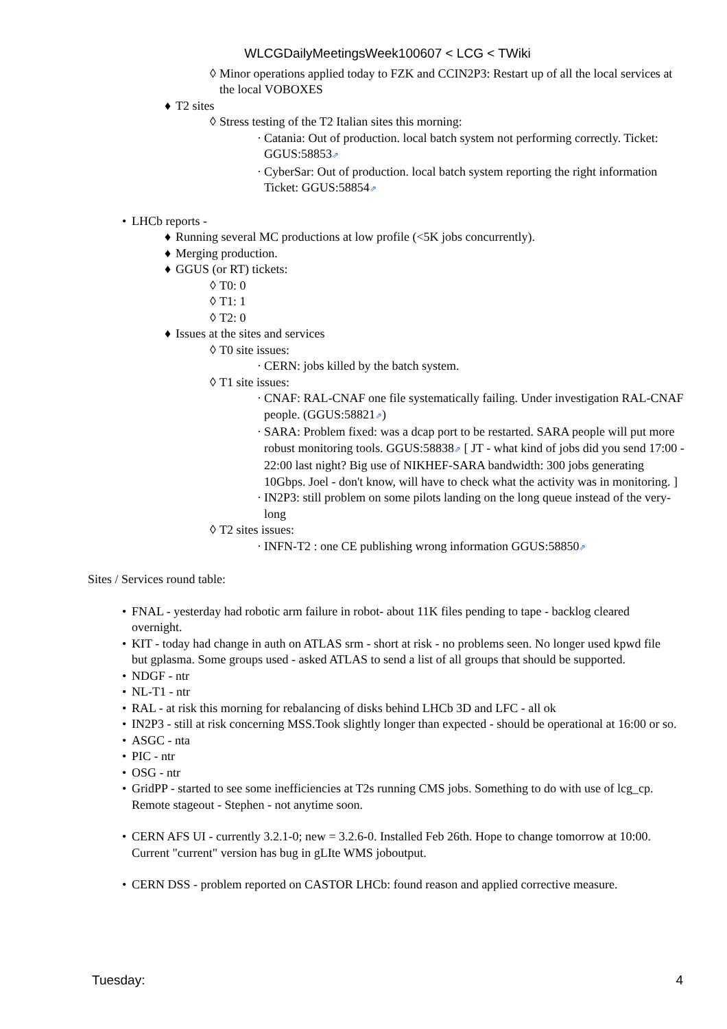WLCGDailyMeetingsWeek100607 < LCG < TWiki
◊ Minor operations applied today to FZK and CCIN2P3: Restart up of all the local services at the local VOBOXES
♦ T2 sites
◊ Stress testing of the T2 Italian sites this morning:
· Catania: Out of production. local batch system not performing correctly. Ticket: GGUS:58853⇗
· CyberSar: Out of production. local batch system reporting the right information Ticket: GGUS:58854⇗
• LHCb reports -
♦ Running several MC productions at low profile (<5K jobs concurrently).
♦ Merging production.
♦ GGUS (or RT) tickets:
◊ T0: 0
◊ T1: 1
◊ T2: 0
♦ Issues at the sites and services
◊ T0 site issues:
· CERN: jobs killed by the batch system.
◊ T1 site issues:
· CNAF: RAL-CNAF one file systematically failing. Under investigation RAL-CNAF people. (GGUS:58821⇗)
· SARA: Problem fixed: was a dcap port to be restarted. SARA people will put more robust monitoring tools. GGUS:58838⇗ [ JT - what kind of jobs did you send 17:00 - 22:00 last night? Big use of NIKHEF-SARA bandwidth: 300 jobs generating 10Gbps. Joel - don't know, will have to check what the activity was in monitoring. ]
· IN2P3: still problem on some pilots landing on the long queue instead of the very-long
◊ T2 sites issues:
· INFN-T2 : one CE publishing wrong information GGUS:58850⇗
Sites / Services round table:
• FNAL - yesterday had robotic arm failure in robot- about 11K files pending to tape - backlog cleared overnight.
• KIT - today had change in auth on ATLAS srm - short at risk - no problems seen. No longer used kpwd file but gplasma. Some groups used - asked ATLAS to send a list of all groups that should be supported.
• NDGF - ntr
• NL-T1 - ntr
• RAL - at risk this morning for rebalancing of disks behind LHCb 3D and LFC - all ok
• IN2P3 - still at risk concerning MSS.Took slightly longer than expected - should be operational at 16:00 or so.
• ASGC - nta
• PIC - ntr
• OSG - ntr
• GridPP - started to see some inefficiencies at T2s running CMS jobs. Something to do with use of lcg_cp. Remote stageout - Stephen - not anytime soon.
• CERN AFS UI - currently 3.2.1-0; new = 3.2.6-0. Installed Feb 26th. Hope to change tomorrow at 10:00. Current "current" version has bug in gLIte WMS joboutput.
• CERN DSS - problem reported on CASTOR LHCb: found reason and applied corrective measure.
Tuesday: 4